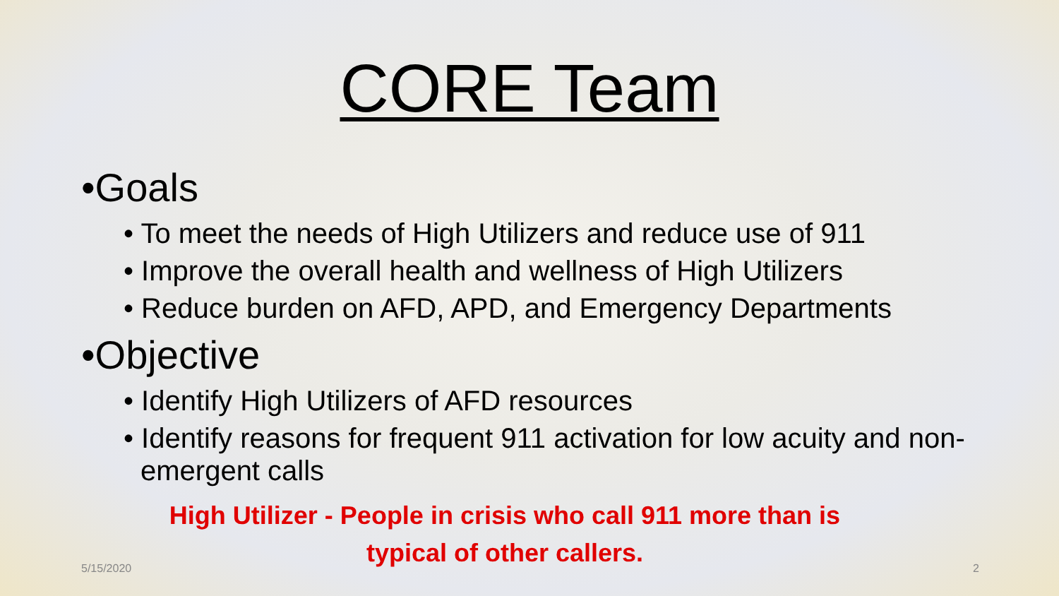CORE Team
•Goals
• To meet the needs of High Utilizers and reduce use of 911
• Improve the overall health and wellness of High Utilizers
• Reduce burden on AFD, APD, and Emergency Departments
•Objective
• Identify High Utilizers of AFD resources
• Identify reasons for frequent 911 activation for low acuity and non-emergent calls
High Utilizer - People in crisis who call 911 more than is
typical of other callers.
5/15/2020 2